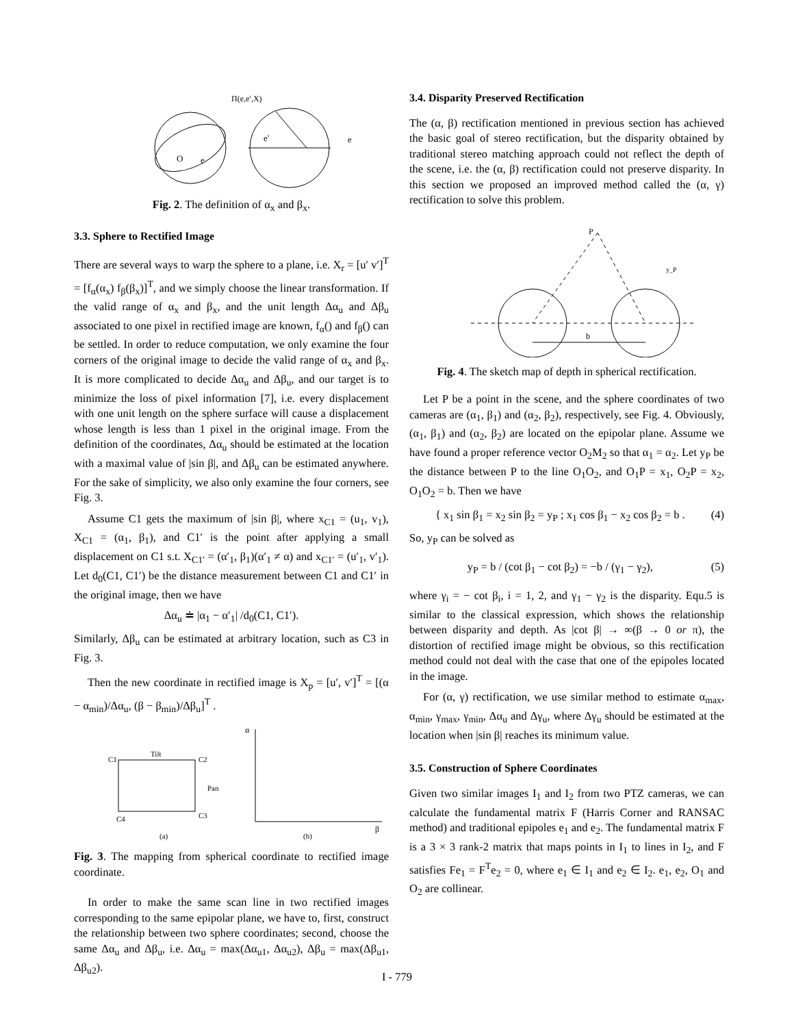Π(e,e′,X)
O
e
e′
e
Fig. 2. The definition of α<sub>x</sub> and β<sub>x</sub>.
3.3. Sphere to Rectified Image
There are several ways to warp the sphere to a plane, i.e. X<sub>r</sub> = [u′ v′]<sup>T</sup> = [f<sub>α</sub>(α<sub>x</sub>) f<sub>β</sub>(β<sub>x</sub>)]<sup>T</sup>, and we simply choose the linear transformation. If the valid range of α<sub>x</sub> and β<sub>x</sub>, and the unit length Δα<sub>u</sub> and Δβ<sub>u</sub> associated to one pixel in rectified image are known, f<sub>α</sub>() and f<sub>β</sub>() can be settled. In order to reduce computation, we only examine the four corners of the original image to decide the valid range of α<sub>x</sub> and β<sub>x</sub>. It is more complicated to decide Δα<sub>u</sub> and Δβ<sub>u</sub>, and our target is to minimize the loss of pixel information [7], i.e. every displacement with one unit length on the sphere surface will cause a displacement whose length is less than 1 pixel in the original image. From the definition of the coordinates, Δα<sub>u</sub> should be estimated at the location with a maximal value of |sin β|, and Δβ<sub>u</sub> can be estimated anywhere. For the sake of simplicity, we also only examine the four corners, see Fig. 3.
Assume C1 gets the maximum of |sin β|, where x<sub>C1</sub> = (u<sub>1</sub>, v<sub>1</sub>), X<sub>C1</sub> = (α<sub>1</sub>, β<sub>1</sub>), and C1′ is the point after applying a small displacement on C1 s.t. X<sub>C1′</sub> = (α′<sub>1</sub>, β<sub>1</sub>)(α′<sub>1</sub> ≠ α) and x<sub>C1′</sub> = (u′<sub>1</sub>, v′<sub>1</sub>). Let d<sub>0</sub>(C1, C1′) be the distance measurement between C1 and C1′ in the original image, then we have
Δα<sub>u</sub> ≐ |α<sub>1</sub> − α′<sub>1</sub>| /d<sub>0</sub>(C1, C1′).
Similarly, Δβ<sub>u</sub> can be estimated at arbitrary location, such as C3 in Fig. 3.
Then the new coordinate in rectified image is X<sub>p</sub> = [u′, v′]<sup>T</sup> = [(α − α<sub>min</sub>)/Δα<sub>u</sub>, (β − β<sub>min</sub>)/Δβ<sub>u</sub>]<sup>T</sup> .
C1
C2
C4
C3
Tilt
Pan
(a)
(b)
β
α
Fig. 3. The mapping from spherical coordinate to rectified image coordinate.
In order to make the same scan line in two rectified images corresponding to the same epipolar plane, we have to, first, construct the relationship between two sphere coordinates; second, choose the same Δα<sub>u</sub> and Δβ<sub>u</sub>, i.e. Δα<sub>u</sub> = max(Δα<sub>u1</sub>, Δα<sub>u2</sub>), Δβ<sub>u</sub> = max(Δβ<sub>u1</sub>, Δβ<sub>u2</sub>).
3.4. Disparity Preserved Rectification
The (α, β) rectification mentioned in previous section has achieved the basic goal of stereo rectification, but the disparity obtained by traditional stereo matching approach could not reflect the depth of the scene, i.e. the (α, β) rectification could not preserve disparity. In this section we proposed an improved method called the (α, γ) rectification to solve this problem.
P
b
y_P
Fig. 4. The sketch map of depth in spherical rectification.
Let P be a point in the scene, and the sphere coordinates of two cameras are (α<sub>1</sub>, β<sub>1</sub>) and (α<sub>2</sub>, β<sub>2</sub>), respectively, see Fig. 4. Obviously, (α<sub>1</sub>, β<sub>1</sub>) and (α<sub>2</sub>, β<sub>2</sub>) are located on the epipolar plane. Assume we have found a proper reference vector O<sub>2</sub>M<sub>2</sub> so that α<sub>1</sub> = α<sub>2</sub>. Let y<sub>P</sub> be the distance between P to the line O<sub>1</sub>O<sub>2</sub>, and O<sub>1</sub>P = x<sub>1</sub>, O<sub>2</sub>P = x<sub>2</sub>, O<sub>1</sub>O<sub>2</sub> = b. Then we have
{ x<sub>1</sub> sin β<sub>1</sub> = x<sub>2</sub> sin β<sub>2</sub> = y<sub>P</sub> ; x<sub>1</sub> cos β<sub>1</sub> − x<sub>2</sub> cos β<sub>2</sub> = b . (4)
So, y<sub>P</sub> can be solved as
y<sub>P</sub> = b / (cot β<sub>1</sub> − cot β<sub>2</sub>) = −b / (γ<sub>1</sub> − γ<sub>2</sub>), (5)
where γ<sub>i</sub> = − cot β<sub>i</sub>, i = 1, 2, and γ<sub>1</sub> − γ<sub>2</sub> is the disparity. Equ.5 is similar to the classical expression, which shows the relationship between disparity and depth. As |cot β| → ∞(β → 0 or π), the distortion of rectified image might be obvious, so this rectification method could not deal with the case that one of the epipoles located in the image.
For (α, γ) rectification, we use similar method to estimate α<sub>max</sub>, α<sub>min</sub>, γ<sub>max</sub>, γ<sub>min</sub>, Δα<sub>u</sub> and Δγ<sub>u</sub>, where Δγ<sub>u</sub> should be estimated at the location when |sin β| reaches its minimum value.
3.5. Construction of Sphere Coordinates
Given two similar images I<sub>1</sub> and I<sub>2</sub> from two PTZ cameras, we can calculate the fundamental matrix F (Harris Corner and RANSAC method) and traditional epipoles e<sub>1</sub> and e<sub>2</sub>. The fundamental matrix F is a 3 × 3 rank-2 matrix that maps points in I<sub>1</sub> to lines in I<sub>2</sub>, and F satisfies Fe<sub>1</sub> = F<sup>T</sup>e<sub>2</sub> = 0, where e<sub>1</sub> ∈ I<sub>1</sub> and e<sub>2</sub> ∈ I<sub>2</sub>. e<sub>1</sub>, e<sub>2</sub>, O<sub>1</sub> and O<sub>2</sub> are collinear.
I - 779